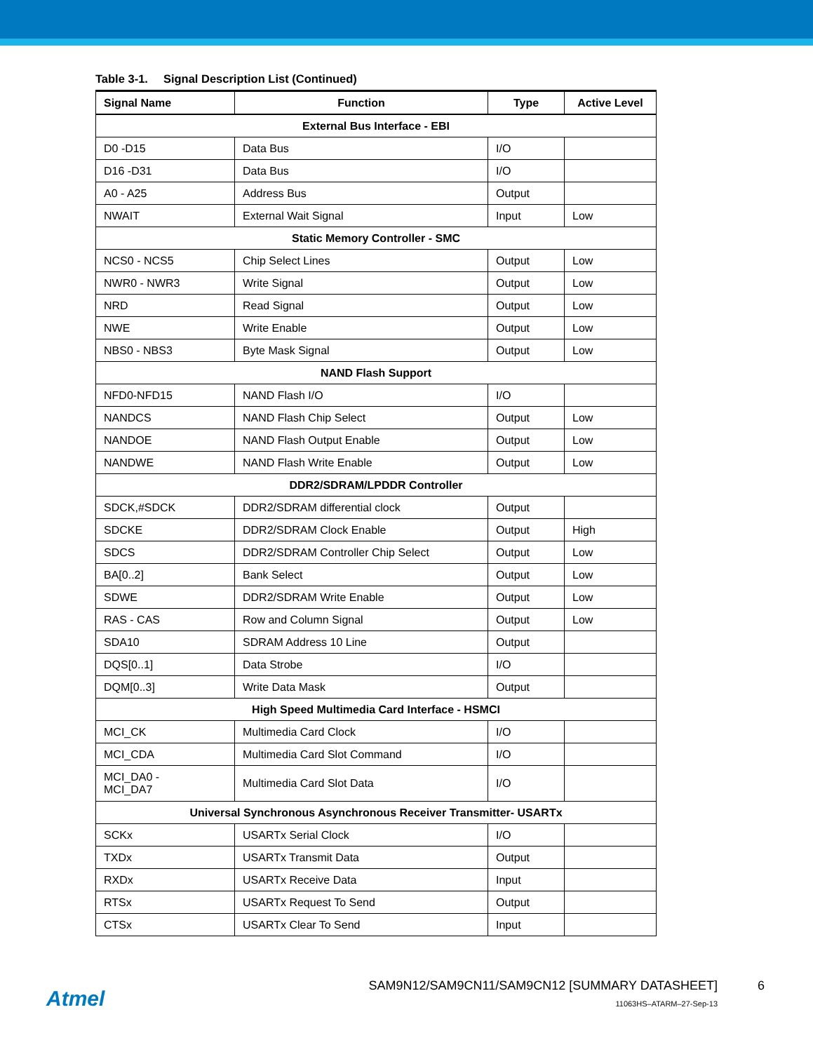Table 3-1. Signal Description List (Continued)
| Signal Name | Function | Type | Active Level |
| --- | --- | --- | --- |
| External Bus Interface - EBI | | | |
| D0 -D15 | Data Bus | I/O | |
| D16 -D31 | Data Bus | I/O | |
| A0 - A25 | Address Bus | Output | |
| NWAIT | External Wait Signal | Input | Low |
| Static Memory Controller - SMC | | | |
| NCS0 - NCS5 | Chip Select Lines | Output | Low |
| NWR0 - NWR3 | Write Signal | Output | Low |
| NRD | Read Signal | Output | Low |
| NWE | Write Enable | Output | Low |
| NBS0 - NBS3 | Byte Mask Signal | Output | Low |
| NAND Flash Support | | | |
| NFD0-NFD15 | NAND Flash I/O | I/O | |
| NANDCS | NAND Flash Chip Select | Output | Low |
| NANDOE | NAND Flash Output Enable | Output | Low |
| NANDWE | NAND Flash Write Enable | Output | Low |
| DDR2/SDRAM/LPDDR Controller | | | |
| SDCK,#SDCK | DDR2/SDRAM differential clock | Output | |
| SDCKE | DDR2/SDRAM Clock Enable | Output | High |
| SDCS | DDR2/SDRAM Controller Chip Select | Output | Low |
| BA[0..2] | Bank Select | Output | Low |
| SDWE | DDR2/SDRAM Write Enable | Output | Low |
| RAS - CAS | Row and Column Signal | Output | Low |
| SDA10 | SDRAM Address 10 Line | Output | |
| DQS[0..1] | Data Strobe | I/O | |
| DQM[0..3] | Write Data Mask | Output | |
| High Speed Multimedia Card Interface - HSMCI | | | |
| MCI_CK | Multimedia Card Clock | I/O | |
| MCI_CDA | Multimedia Card Slot Command | I/O | |
| MCI_DA0 - MCI_DA7 | Multimedia Card Slot Data | I/O | |
| Universal Synchronous Asynchronous Receiver Transmitter- USARTx | | | |
| SCKx | USARTx Serial Clock | I/O | |
| TXDx | USARTx Transmit Data | Output | |
| RXDx | USARTx Receive Data | Input | |
| RTSx | USARTx Request To Send | Output | |
| CTSx | USARTx Clear To Send | Input | |
Atmel
SAM9N12/SAM9CN11/SAM9CN12 [SUMMARY DATASHEET]
6
11063HS–ATARM–27-Sep-13